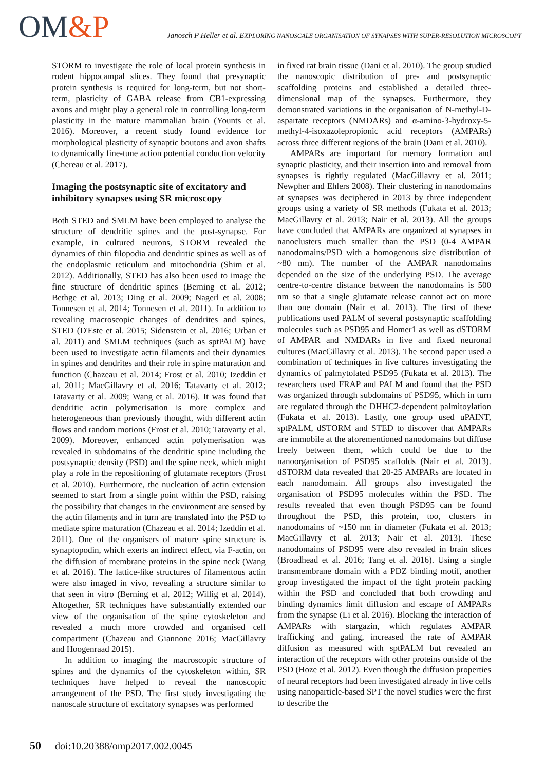OM&P
Janosch P Heller et al. EXPLORING NANOSCALE ORGANISATION OF SYNAPSES WITH SUPER-RESOLUTION MICROSCOPY
STORM to investigate the role of local protein synthesis in rodent hippocampal slices. They found that presynaptic protein synthesis is required for long-term, but not short-term, plasticity of GABA release from CB1-expressing axons and might play a general role in controlling long-term plasticity in the mature mammalian brain (Younts et al. 2016). Moreover, a recent study found evidence for morphological plasticity of synaptic boutons and axon shafts to dynamically fine-tune action potential conduction velocity (Chereau et al. 2017).
Imaging the postsynaptic site of excitatory and inhibitory synapses using SR microscopy
Both STED and SMLM have been employed to analyse the structure of dendritic spines and the post-synapse. For example, in cultured neurons, STORM revealed the dynamics of thin filopodia and dendritic spines as well as of the endoplasmic reticulum and mitochondria (Shim et al. 2012). Additionally, STED has also been used to image the fine structure of dendritic spines (Berning et al. 2012; Bethge et al. 2013; Ding et al. 2009; Nagerl et al. 2008; Tonnesen et al. 2014; Tonnesen et al. 2011). In addition to revealing macroscopic changes of dendrites and spines, STED (D'Este et al. 2015; Sidenstein et al. 2016; Urban et al. 2011) and SMLM techniques (such as sptPALM) have been used to investigate actin filaments and their dynamics in spines and dendrites and their role in spine maturation and function (Chazeau et al. 2014; Frost et al. 2010; Izeddin et al. 2011; MacGillavry et al. 2016; Tatavarty et al. 2012; Tatavarty et al. 2009; Wang et al. 2016). It was found that dendritic actin polymerisation is more complex and heterogeneous than previously thought, with different actin flows and random motions (Frost et al. 2010; Tatavarty et al. 2009). Moreover, enhanced actin polymerisation was revealed in subdomains of the dendritic spine including the postsynaptic density (PSD) and the spine neck, which might play a role in the repositioning of glutamate receptors (Frost et al. 2010). Furthermore, the nucleation of actin extension seemed to start from a single point within the PSD, raising the possibility that changes in the environment are sensed by the actin filaments and in turn are translated into the PSD to mediate spine maturation (Chazeau et al. 2014; Izeddin et al. 2011). One of the organisers of mature spine structure is synaptopodin, which exerts an indirect effect, via F-actin, on the diffusion of membrane proteins in the spine neck (Wang et al. 2016). The lattice-like structures of filamentous actin were also imaged in vivo, revealing a structure similar to that seen in vitro (Berning et al. 2012; Willig et al. 2014). Altogether, SR techniques have substantially extended our view of the organisation of the spine cytoskeleton and revealed a much more crowded and organised cell compartment (Chazeau and Giannone 2016; MacGillavry and Hoogenraad 2015).
In addition to imaging the macroscopic structure of spines and the dynamics of the cytoskeleton within, SR techniques have helped to reveal the nanoscopic arrangement of the PSD. The first study investigating the nanoscale structure of excitatory synapses was performed
in fixed rat brain tissue (Dani et al. 2010). The group studied the nanoscopic distribution of pre- and postsynaptic scaffolding proteins and established a detailed three-dimensional map of the synapses. Furthermore, they demonstrated variations in the organisation of N-methyl-D-aspartate receptors (NMDARs) and α-amino-3-hydroxy-5-methyl-4-isoxazolepropionic acid receptors (AMPARs) across three different regions of the brain (Dani et al. 2010).
AMPARs are important for memory formation and synaptic plasticity, and their insertion into and removal from synapses is tightly regulated (MacGillavry et al. 2011; Newpher and Ehlers 2008). Their clustering in nanodomains at synapses was deciphered in 2013 by three independent groups using a variety of SR methods (Fukata et al. 2013; MacGillavry et al. 2013; Nair et al. 2013). All the groups have concluded that AMPARs are organized at synapses in nanoclusters much smaller than the PSD (0-4 AMPAR nanodomains/PSD with a homogenous size distribution of ~80 nm). The number of the AMPAR nanodomains depended on the size of the underlying PSD. The average centre-to-centre distance between the nanodomains is 500 nm so that a single glutamate release cannot act on more than one domain (Nair et al. 2013). The first of these publications used PALM of several postsynaptic scaffolding molecules such as PSD95 and Homer1 as well as dSTORM of AMPAR and NMDARs in live and fixed neuronal cultures (MacGillavry et al. 2013). The second paper used a combination of techniques in live cultures investigating the dynamics of palmytolated PSD95 (Fukata et al. 2013). The researchers used FRAP and PALM and found that the PSD was organized through subdomains of PSD95, which in turn are regulated through the DHHC2-dependent palmitoylation (Fukata et al. 2013). Lastly, one group used uPAINT, sptPALM, dSTORM and STED to discover that AMPARs are immobile at the aforementioned nanodomains but diffuse freely between them, which could be due to the nanoorganisation of PSD95 scaffolds (Nair et al. 2013). dSTORM data revealed that 20-25 AMPARs are located in each nanodomain. All groups also investigated the organisation of PSD95 molecules within the PSD. The results revealed that even though PSD95 can be found throughout the PSD, this protein, too, clusters in nanodomains of ~150 nm in diameter (Fukata et al. 2013; MacGillavry et al. 2013; Nair et al. 2013). These nanodomains of PSD95 were also revealed in brain slices (Broadhead et al. 2016; Tang et al. 2016). Using a single transmembrane domain with a PDZ binding motif, another group investigated the impact of the tight protein packing within the PSD and concluded that both crowding and binding dynamics limit diffusion and escape of AMPARs from the synapse (Li et al. 2016). Blocking the interaction of AMPARs with stargazin, which regulates AMPAR trafficking and gating, increased the rate of AMPAR diffusion as measured with sptPALM but revealed an interaction of the receptors with other proteins outside of the PSD (Hoze et al. 2012). Even though the diffusion properties of neural receptors had been investigated already in live cells using nanoparticle-based SPT the novel studies were the first to describe the
50 doi:10.20388/omp2017.002.0045